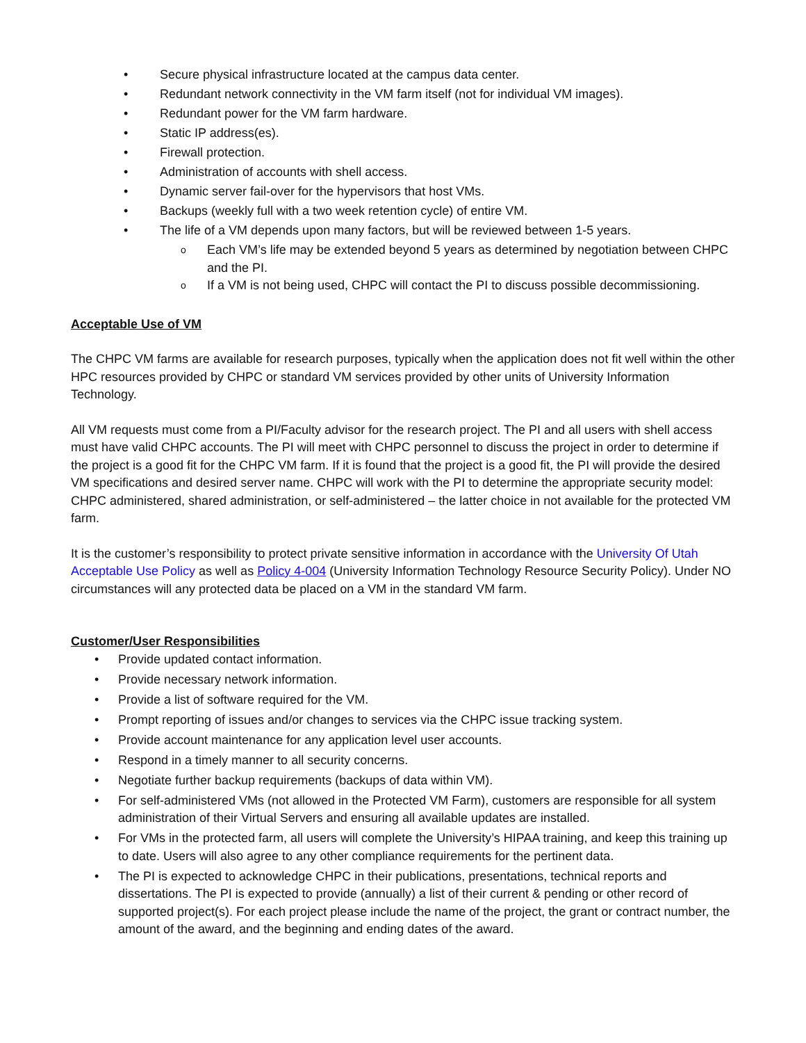• Secure physical infrastructure located at the campus data center.
• Redundant network connectivity in the VM farm itself (not for individual VM images).
• Redundant power for the VM farm hardware.
• Static IP address(es).
• Firewall protection.
• Administration of accounts with shell access.
• Dynamic server fail-over for the hypervisors that host VMs.
• Backups (weekly full with a two week retention cycle) of entire VM.
• The life of a VM depends upon many factors, but will be reviewed between 1-5 years.
o Each VM’s life may be extended beyond 5 years as determined by negotiation between CHPC and the PI.
o If a VM is not being used, CHPC will contact the PI to discuss possible decommissioning.
Acceptable Use of VM
The CHPC VM farms are available for research purposes, typically when the application does not fit well within the other HPC resources provided by CHPC or standard VM services provided by other units of University Information Technology.
All VM requests must come from a PI/Faculty advisor for the research project. The PI and all users with shell access must have valid CHPC accounts. The PI will meet with CHPC personnel to discuss the project in order to determine if the project is a good fit for the CHPC VM farm. If it is found that the project is a good fit, the PI will provide the desired VM specifications and desired server name. CHPC will work with the PI to determine the appropriate security model: CHPC administered, shared administration, or self-administered – the latter choice in not available for the protected VM farm.
It is the customer’s responsibility to protect private sensitive information in accordance with the University Of Utah Acceptable Use Policy as well as Policy 4-004 (University Information Technology Resource Security Policy). Under NO circumstances will any protected data be placed on a VM in the standard VM farm.
Customer/User Responsibilities
• Provide updated contact information.
• Provide necessary network information.
• Provide a list of software required for the VM.
• Prompt reporting of issues and/or changes to services via the CHPC issue tracking system.
• Provide account maintenance for any application level user accounts.
• Respond in a timely manner to all security concerns.
• Negotiate further backup requirements (backups of data within VM).
• For self-administered VMs (not allowed in the Protected VM Farm), customers are responsible for all system administration of their Virtual Servers and ensuring all available updates are installed.
• For VMs in the protected farm, all users will complete the University’s HIPAA training, and keep this training up to date. Users will also agree to any other compliance requirements for the pertinent data.
• The PI is expected to acknowledge CHPC in their publications, presentations, technical reports and dissertations. The PI is expected to provide (annually) a list of their current & pending or other record of supported project(s). For each project please include the name of the project, the grant or contract number, the amount of the award, and the beginning and ending dates of the award.